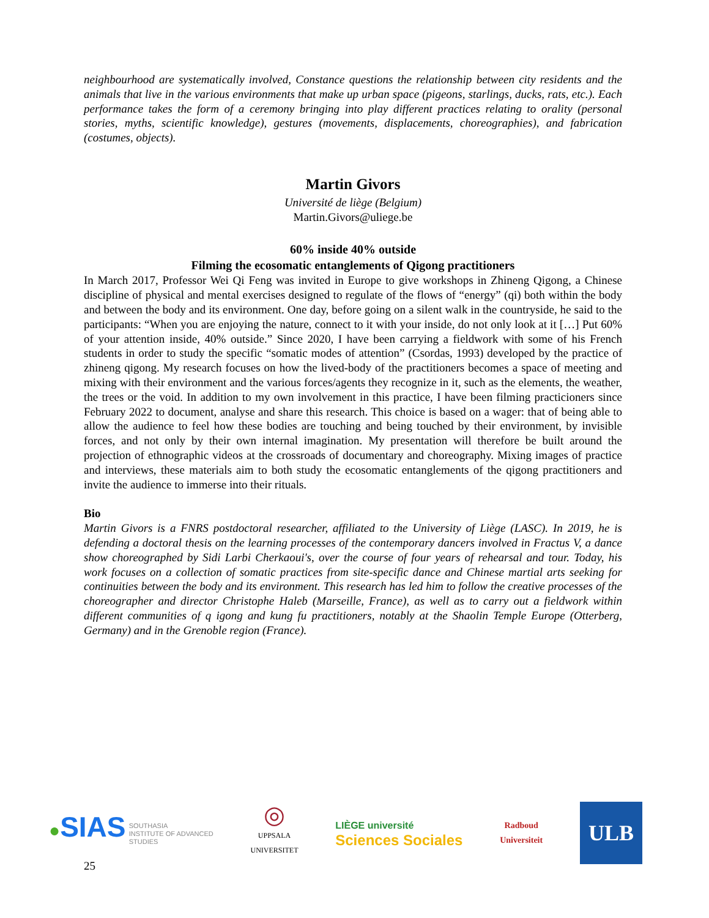neighbourhood are systematically involved, Constance questions the relationship between city residents and the animals that live in the various environments that make up urban space (pigeons, starlings, ducks, rats, etc.). Each performance takes the form of a ceremony bringing into play different practices relating to orality (personal stories, myths, scientific knowledge), gestures (movements, displacements, choreographies), and fabrication (costumes, objects).
Martin Givors
Université de liège (Belgium)
Martin.Givors@uliege.be
60% inside 40% outside
Filming the ecosomatic entanglements of Qigong practitioners
In March 2017, Professor Wei Qi Feng was invited in Europe to give workshops in Zhineng Qigong, a Chinese discipline of physical and mental exercises designed to regulate of the flows of “energy” (qi) both within the body and between the body and its environment. One day, before going on a silent walk in the countryside, he said to the participants: “When you are enjoying the nature, connect to it with your inside, do not only look at it […] Put 60% of your attention inside, 40% outside.” Since 2020, I have been carrying a fieldwork with some of his French students in order to study the specific “somatic modes of attention” (Csordas, 1993) developed by the practice of zhineng qigong. My research focuses on how the lived-body of the practitioners becomes a space of meeting and mixing with their environment and the various forces/agents they recognize in it, such as the elements, the weather, the trees or the void. In addition to my own involvement in this practice, I have been filming practicioners since February 2022 to document, analyse and share this research. This choice is based on a wager: that of being able to allow the audience to feel how these bodies are touching and being touched by their environment, by invisible forces, and not only by their own internal imagination. My presentation will therefore be built around the projection of ethnographic videos at the crossroads of documentary and choreography. Mixing images of practice and interviews, these materials aim to both study the ecosomatic entanglements of the qigong practitioners and invite the audience to immerse into their rituals.
Bio
Martin Givors is a FNRS postdoctoral researcher, affiliated to the University of Liège (LASC). In 2019, he is defending a doctoral thesis on the learning processes of the contemporary dancers involved in Fractus V, a dance show choreographed by Sidi Larbi Cherkaoui's, over the course of four years of rehearsal and tour. Today, his work focuses on a collection of somatic practices from site-specific dance and Chinese martial arts seeking for continuities between the body and its environment. This research has led him to follow the creative processes of the choreographer and director Christophe Haleb (Marseille, France), as well as to carry out a fieldwork within different communities of q igong and kung fu practitioners, notably at the Shaolin Temple Europe (Otterberg, Germany) and in the Grenoble region (France).
●SIAS SOUTHASIA
INSTITUTE OF ADVANCED
STUDIES
◎
UPPSALA
UNIVERSITET
LIÈGE université
Sciences Sociales
Radboud
Universiteit
ULB
25